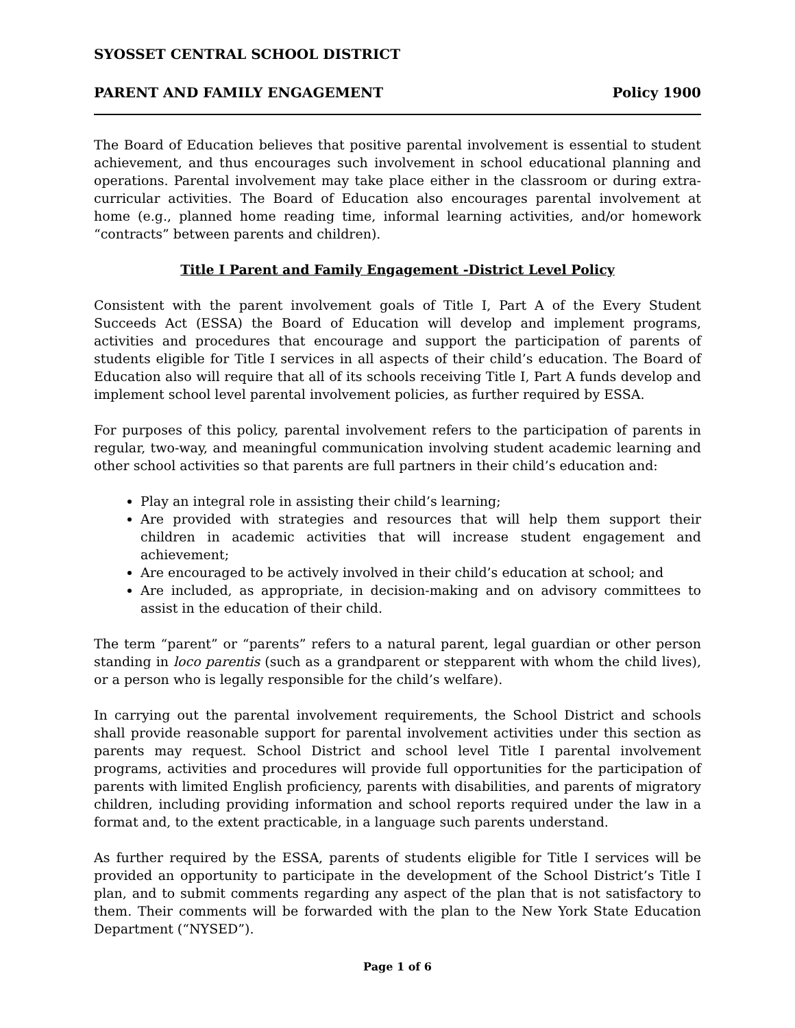SYOSSET CENTRAL SCHOOL DISTRICT
PARENT AND FAMILY ENGAGEMENT Policy 1900
The Board of Education believes that positive parental involvement is essential to student achievement, and thus encourages such involvement in school educational planning and operations. Parental involvement may take place either in the classroom or during extra-curricular activities. The Board of Education also encourages parental involvement at home (e.g., planned home reading time, informal learning activities, and/or homework “contracts” between parents and children).
Title I Parent and Family Engagement -District Level Policy
Consistent with the parent involvement goals of Title I, Part A of the Every Student Succeeds Act (ESSA) the Board of Education will develop and implement programs, activities and procedures that encourage and support the participation of parents of students eligible for Title I services in all aspects of their child’s education. The Board of Education also will require that all of its schools receiving Title I, Part A funds develop and implement school level parental involvement policies, as further required by ESSA.
For purposes of this policy, parental involvement refers to the participation of parents in regular, two-way, and meaningful communication involving student academic learning and other school activities so that parents are full partners in their child’s education and:
Play an integral role in assisting their child’s learning;
Are provided with strategies and resources that will help them support their children in academic activities that will increase student engagement and achievement;
Are encouraged to be actively involved in their child’s education at school; and
Are included, as appropriate, in decision-making and on advisory committees to assist in the education of their child.
The term “parent” or “parents” refers to a natural parent, legal guardian or other person standing in loco parentis (such as a grandparent or stepparent with whom the child lives), or a person who is legally responsible for the child’s welfare).
In carrying out the parental involvement requirements, the School District and schools shall provide reasonable support for parental involvement activities under this section as parents may request. School District and school level Title I parental involvement programs, activities and procedures will provide full opportunities for the participation of parents with limited English proficiency, parents with disabilities, and parents of migratory children, including providing information and school reports required under the law in a format and, to the extent practicable, in a language such parents understand.
As further required by the ESSA, parents of students eligible for Title I services will be provided an opportunity to participate in the development of the School District’s Title I plan, and to submit comments regarding any aspect of the plan that is not satisfactory to them. Their comments will be forwarded with the plan to the New York State Education Department (“NYSED”).
Page 1 of 6